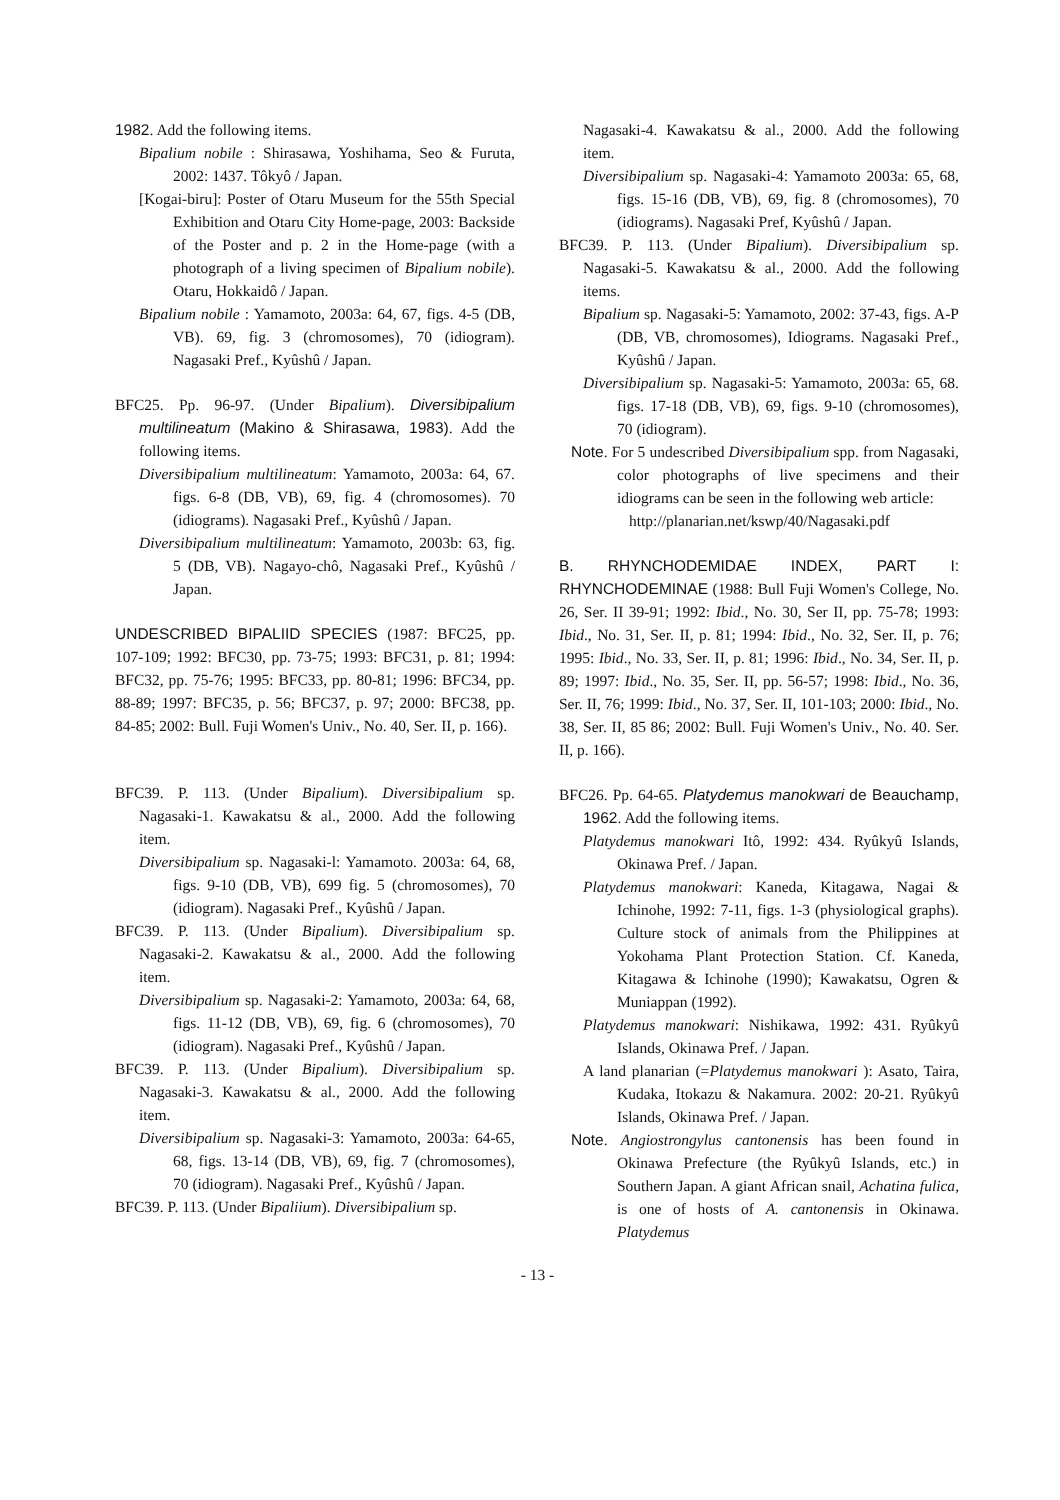1982. Add the following items.
Bipalium nobile : Shirasawa, Yoshihama, Seo & Furuta, 2002: 1437. Tôkyô / Japan.
[Kogai-biru]: Poster of Otaru Museum for the 55th Special Exhibition and Otaru City Home-page, 2003: Backside of the Poster and p. 2 in the Home-page (with a photograph of a living specimen of Bipalium nobile). Otaru, Hokkaidô / Japan.
Bipalium nobile : Yamamoto, 2003a: 64, 67, figs. 4-5 (DB, VB). 69, fig. 3 (chromosomes), 70 (idiogram). Nagasaki Pref., Kyûshû / Japan.
BFC25. Pp. 96-97. (Under Bipalium). Diversibipalium multilineatum (Makino & Shirasawa, 1983). Add the following items.
Diversibipalium multilineatum: Yamamoto, 2003a: 64, 67. figs. 6-8 (DB, VB), 69, fig. 4 (chromosomes). 70 (idiograms). Nagasaki Pref., Kyûshû / Japan.
Diversibipalium multilineatum: Yamamoto, 2003b: 63, fig. 5 (DB, VB). Nagayo-chô, Nagasaki Pref., Kyûshû / Japan.
UNDESCRIBED BIPALIID SPECIES (1987: BFC25, pp. 107-109; 1992: BFC30, pp. 73-75; 1993: BFC31, p. 81; 1994: BFC32, pp. 75-76; 1995: BFC33, pp. 80-81; 1996: BFC34, pp. 88-89; 1997: BFC35, p. 56; BFC37, p. 97; 2000: BFC38, pp. 84-85; 2002: Bull. Fuji Women's Univ., No. 40, Ser. II, p. 166).
BFC39. P. 113. (Under Bipalium). Diversibipalium sp. Nagasaki-1. Kawakatsu & al., 2000. Add the following item.
Diversibipalium sp. Nagasaki-l: Yamamoto. 2003a: 64, 68, figs. 9-10 (DB, VB), 699 fig. 5 (chromosomes), 70 (idiogram). Nagasaki Pref., Kyûshû / Japan.
BFC39. P. 113. (Under Bipalium). Diversibipalium sp. Nagasaki-2. Kawakatsu & al., 2000. Add the following item.
Diversibipalium sp. Nagasaki-2: Yamamoto, 2003a: 64, 68, figs. 11-12 (DB, VB), 69, fig. 6 (chromosomes), 70 (idiogram). Nagasaki Pref., Kyûshû / Japan.
BFC39. P. 113. (Under Bipalium). Diversibipalium sp. Nagasaki-3. Kawakatsu & al., 2000. Add the following item.
Diversibipalium sp. Nagasaki-3: Yamamoto, 2003a: 64-65, 68, figs. 13-14 (DB, VB), 69, fig. 7 (chromosomes), 70 (idiogram). Nagasaki Pref., Kyûshû / Japan.
BFC39. P. 113. (Under Bipaliium). Diversibipalium sp.
Nagasaki-4. Kawakatsu & al., 2000. Add the following item.
Diversibipalium sp. Nagasaki-4: Yamamoto 2003a: 65, 68, figs. 15-16 (DB, VB), 69, fig. 8 (chromosomes), 70 (idiograms). Nagasaki Pref, Kyûshû / Japan.
BFC39. P. 113. (Under Bipalium). Diversibipalium sp. Nagasaki-5. Kawakatsu & al., 2000. Add the following items.
Bipalium sp. Nagasaki-5: Yamamoto, 2002: 37-43, figs. A-P (DB, VB, chromosomes), Idiograms. Nagasaki Pref., Kyûshû / Japan.
Diversibipalium sp. Nagasaki-5: Yamamoto, 2003a: 65, 68. figs. 17-18 (DB, VB), 69, figs. 9-10 (chromosomes), 70 (idiogram).
Note. For 5 undescribed Diversibipalium spp. from Nagasaki, color photographs of live specimens and their idiograms can be seen in the following web article:
http://planarian.net/kswp/40/Nagasaki.pdf
B. RHYNCHODEMIDAE INDEX, PART I: RHYNCHODEMINAE (1988: Bull Fuji Women's College, No. 26, Ser. II 39-91; 1992: Ibid., No. 30, Ser II, pp. 75-78; 1993: Ibid., No. 31, Ser. II, p. 81; 1994: Ibid., No. 32, Ser. II, p. 76; 1995: Ibid., No. 33, Ser. II, p. 81; 1996: Ibid., No. 34, Ser. II, p. 89; 1997: Ibid., No. 35, Ser. II, pp. 56-57; 1998: Ibid., No. 36, Ser. II, 76; 1999: Ibid., No. 37, Ser. II, 101-103; 2000: Ibid., No. 38, Ser. II, 85 86; 2002: Bull. Fuji Women's Univ., No. 40. Ser. II, p. 166).
BFC26. Pp. 64-65. Platydemus manokwari de Beauchamp, 1962. Add the following items.
Platydemus manokwari Itô, 1992: 434. Ryûkyû Islands, Okinawa Pref. / Japan.
Platydemus manokwari: Kaneda, Kitagawa, Nagai & Ichinohe, 1992: 7-11, figs. 1-3 (physiological graphs). Culture stock of animals from the Philippines at Yokohama Plant Protection Station. Cf. Kaneda, Kitagawa & Ichinohe (1990); Kawakatsu, Ogren & Muniappan (1992).
Platydemus manokwari: Nishikawa, 1992: 431. Ryûkyû Islands, Okinawa Pref. / Japan.
A land planarian (=Platydemus manokwari ): Asato, Taira, Kudaka, Itokazu & Nakamura. 2002: 20-21. Ryûkyû Islands, Okinawa Pref. / Japan.
Note. Angiostrongylus cantonensis has been found in Okinawa Prefecture (the Ryûkyû Islands, etc.) in Southern Japan. A giant African snail, Achatina fulica, is one of hosts of A. cantonensis in Okinawa. Platydemus
- 13 -